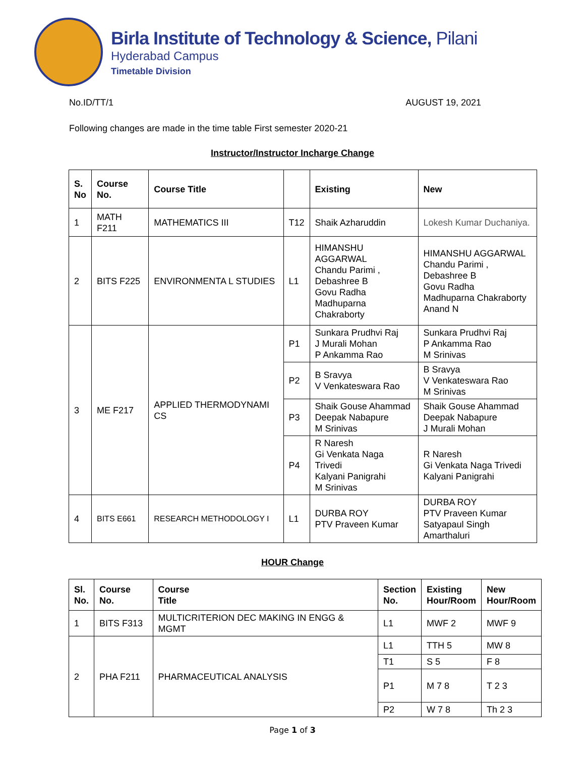Birla Institute of Technology & Science, Pilani
Hyderabad Campus
Timetable Division
No.ID/TT/1 AUGUST 19, 2021
Following changes are made in the time table First semester 2020-21
Instructor/Instructor Incharge Change
| S. No | Course No. | Course Title | | Existing | New |
| --- | --- | --- | --- | --- | --- |
| 1 | MATH F211 | MATHEMATICS III | T12 | Shaik Azharuddin | Lokesh Kumar Duchaniya. |
| 2 | BITS F225 | ENVIRONMENTA L STUDIES | L1 | HIMANSHU AGGARWAL Chandu Parimi , Debashree B Govu Radha Madhuparna Chakraborty | HIMANSHU AGGARWAL Chandu Parimi , Debashree B Govu Radha Madhuparna Chakraborty Anand N |
| 3 | ME F217 | APPLIED THERMODYNAMI CS | P1 | Sunkara Prudhvi Raj J Murali Mohan P Ankamma Rao | Sunkara Prudhvi Raj P Ankamma Rao M Srinivas |
| | | | P2 | B Sravya V Venkateswara Rao | B Sravya V Venkateswara Rao M Srinivas |
| | | | P3 | Shaik Gouse Ahammad Deepak Nabapure M Srinivas | Shaik Gouse Ahammad Deepak Nabapure J Murali Mohan |
| | | | P4 | R Naresh Gi Venkata Naga Trivedi Kalyani Panigrahi M Srinivas | R Naresh Gi Venkata Naga Trivedi Kalyani Panigrahi |
| 4 | BITS E661 | RESEARCH METHODOLOGY I | L1 | DURBA ROY PTV Praveen Kumar | DURBA ROY PTV Praveen Kumar Satyapaul Singh Amarthaluri |
HOUR Change
| Sl. No. | Course No. | Course Title | Section No. | Existing Hour/Room | New Hour/Room |
| --- | --- | --- | --- | --- | --- |
| 1 | BITS F313 | MULTICRITERION DEC MAKING IN ENGG & MGMT | L1 | MWF 2 | MWF 9 |
| 2 | PHA F211 | PHARMACEUTICAL ANALYSIS | L1 | TTH 5 | MW 8 |
| | | | T1 | S 5 | F 8 |
| | | | P1 | M 7 8 | T 2 3 |
| | | | P2 | W 7 8 | Th 2 3 |
Page 1 of 3